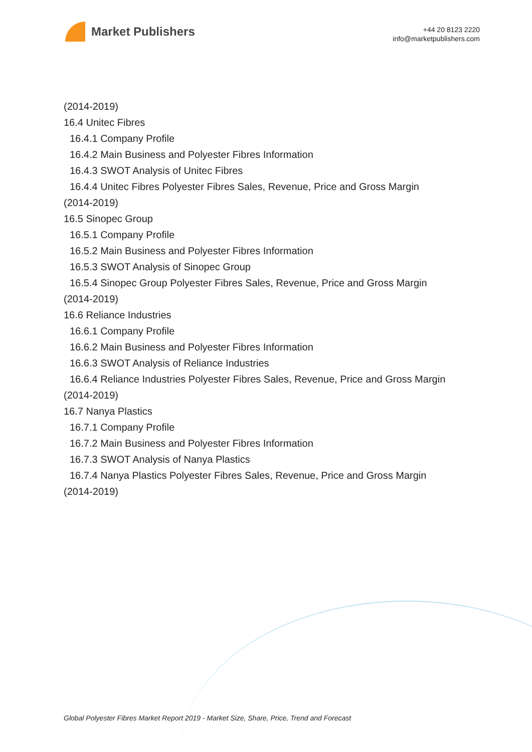Market Publishers
+44 20 8123 2220
info@marketpublishers.com
(2014-2019)
16.4 Unitec Fibres
16.4.1 Company Profile
16.4.2 Main Business and Polyester Fibres Information
16.4.3 SWOT Analysis of Unitec Fibres
16.4.4 Unitec Fibres Polyester Fibres Sales, Revenue, Price and Gross Margin
(2014-2019)
16.5 Sinopec Group
16.5.1 Company Profile
16.5.2 Main Business and Polyester Fibres Information
16.5.3 SWOT Analysis of Sinopec Group
16.5.4 Sinopec Group Polyester Fibres Sales, Revenue, Price and Gross Margin
(2014-2019)
16.6 Reliance Industries
16.6.1 Company Profile
16.6.2 Main Business and Polyester Fibres Information
16.6.3 SWOT Analysis of Reliance Industries
16.6.4 Reliance Industries Polyester Fibres Sales, Revenue, Price and Gross Margin
(2014-2019)
16.7 Nanya Plastics
16.7.1 Company Profile
16.7.2 Main Business and Polyester Fibres Information
16.7.3 SWOT Analysis of Nanya Plastics
16.7.4 Nanya Plastics Polyester Fibres Sales, Revenue, Price and Gross Margin
(2014-2019)
Global Polyester Fibres Market Report 2019 - Market Size, Share, Price, Trend and Forecast